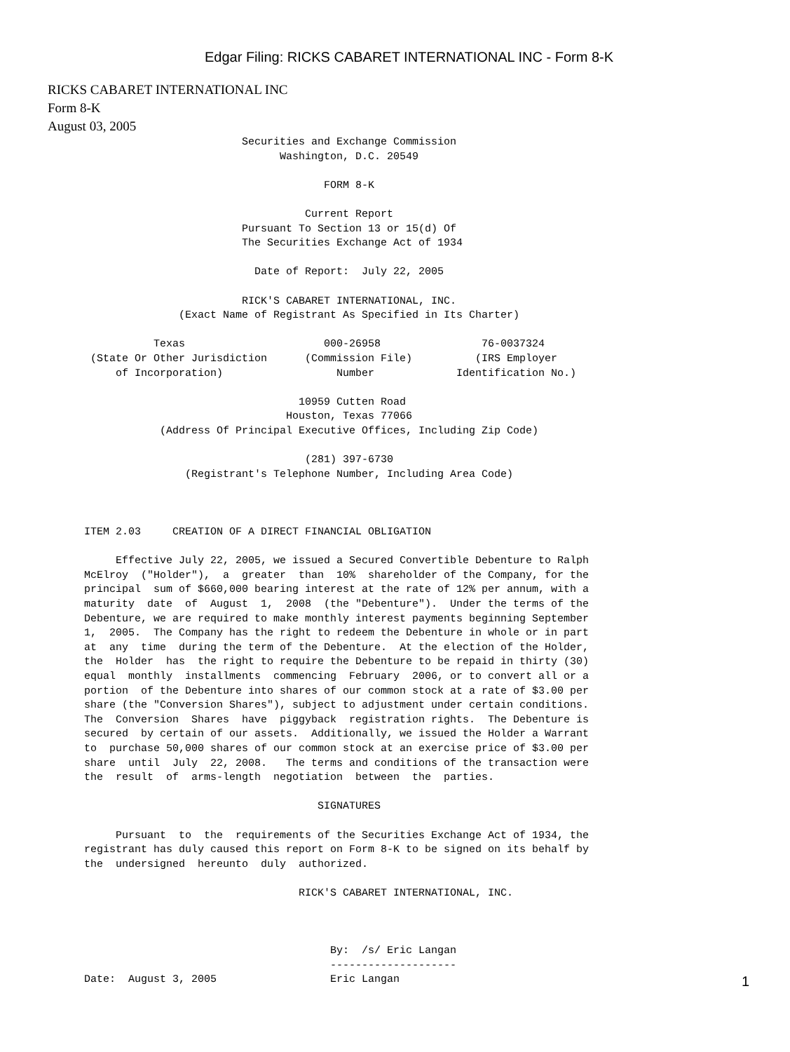Edgar Filing: RICKS CABARET INTERNATIONAL INC - Form 8-K
RICKS CABARET INTERNATIONAL INC
Form 8-K
August 03, 2005
                         Securities and Exchange Commission
                               Washington, D.C. 20549

                                      FORM 8-K

                                   Current Report
                         Pursuant To Section 13 or 15(d) Of
                         The Securities Exchange Act of 1934

                           Date of Report:  July 22, 2005

                         RICK'S CABARET INTERNATIONAL, INC.
               (Exact Name of Registrant As Specified in Its Charter)

           Texas                      000-26958                76-0037324
 (State Or Other Jurisdiction      (Commission File)          (IRS Employer
     of Incorporation)                  Number             Identification No.)

                                  10959 Cutten Road
                                Houston, Texas 77066
            (Address Of Principal Executive Offices, Including Zip Code)

                                   (281) 397-6730
                (Registrant's Telephone Number, Including Area Code)



ITEM 2.03     CREATION OF A DIRECT FINANCIAL OBLIGATION

     Effective July 22, 2005, we issued a Secured Convertible Debenture to Ralph
McElroy  ("Holder"),  a  greater  than  10%  shareholder of the Company, for the
principal  sum of $660,000 bearing interest at the rate of 12% per annum, with a
maturity  date  of  August  1,  2008  (the "Debenture").  Under the terms of the
Debenture, we are required to make monthly interest payments beginning September
1,  2005.  The Company has the right to redeem the Debenture in whole or in part
at  any  time  during the term of the Debenture.  At the election of the Holder,
the  Holder  has  the right to require the Debenture to be repaid in thirty (30)
equal  monthly  installments  commencing  February  2006, or to convert all or a
portion  of the Debenture into shares of our common stock at a rate of $3.00 per
share (the "Conversion Shares"), subject to adjustment under certain conditions.
The  Conversion  Shares  have  piggyback  registration rights.  The Debenture is
secured  by certain of our assets.  Additionally, we issued the Holder a Warrant
to  purchase 50,000 shares of our common stock at an exercise price of $3.00 per
share  until  July  22, 2008.   The terms and conditions of the transaction were
the  result  of  arms-length  negotiation  between  the  parties.

                                     SIGNATURES

     Pursuant  to  the  requirements of the Securities Exchange Act of 1934, the
registrant has duly caused this report on Form 8-K to be signed on its behalf by
the  undersigned  hereunto  duly  authorized.

                                  RICK'S CABARET INTERNATIONAL, INC.



                                       By:  /s/ Eric Langan
                                       --------------------
Date:  August 3, 2005                  Eric Langan
1